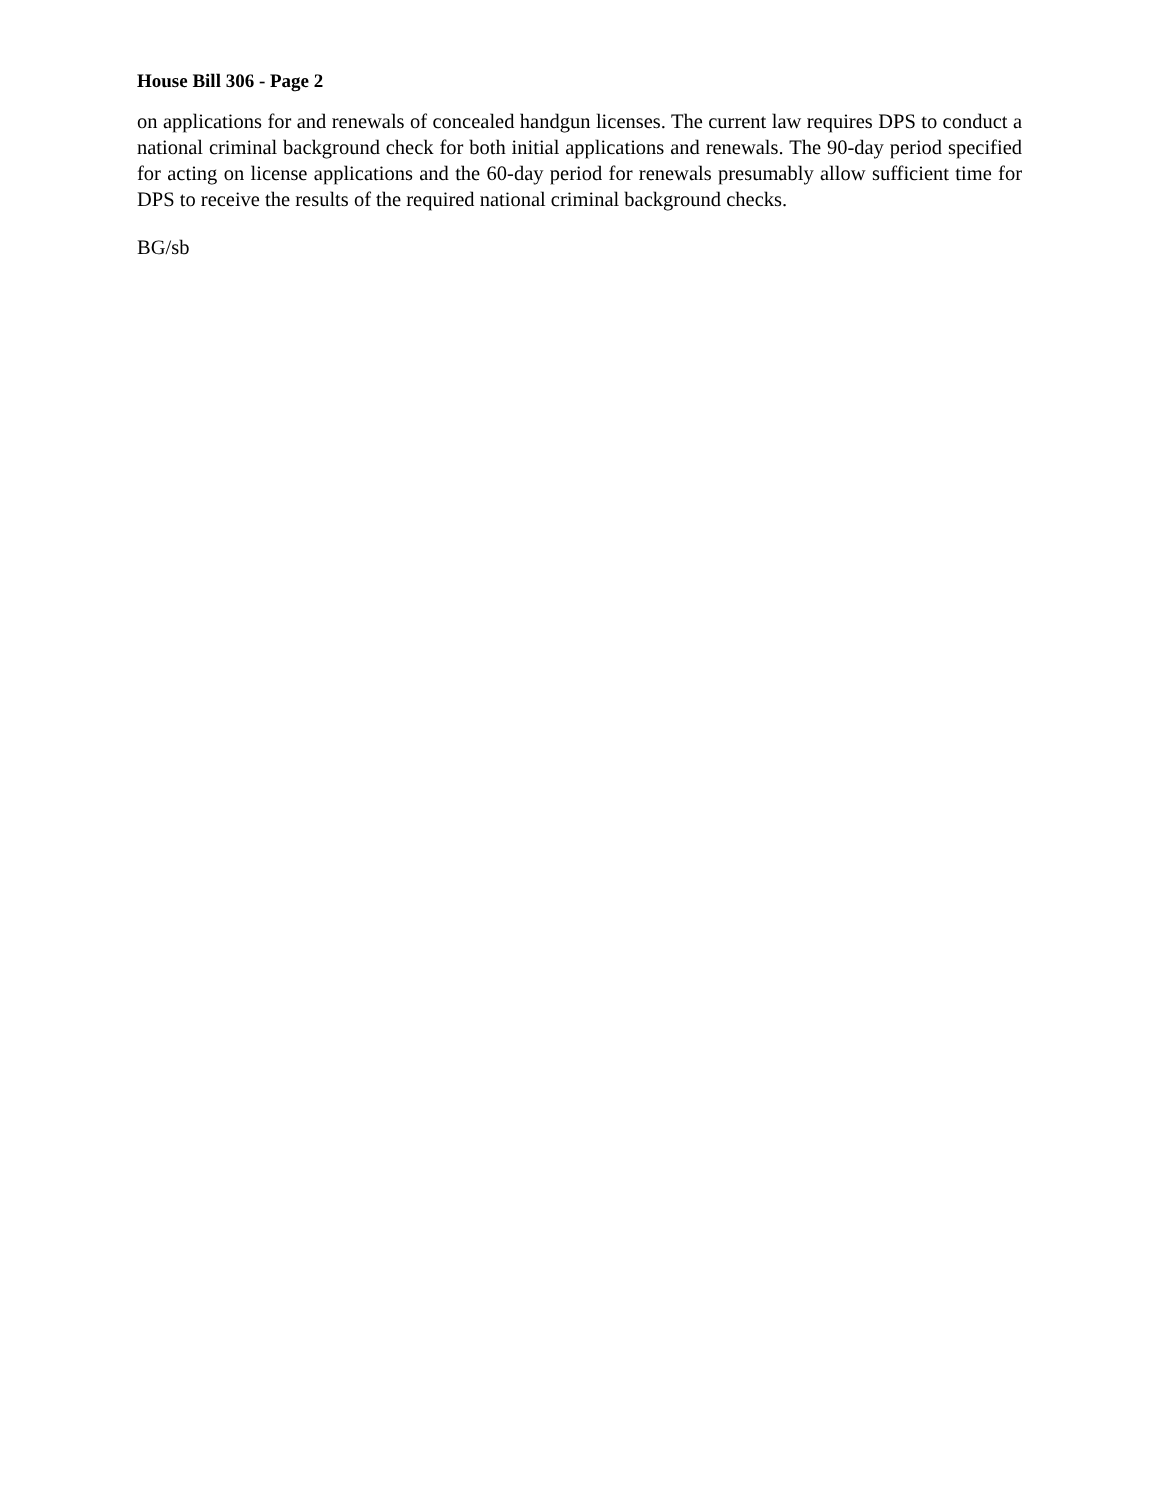House Bill 306 - Page 2
on applications for and renewals of concealed handgun licenses. The current law requires DPS to conduct a national criminal background check for both initial applications and renewals. The 90-day period specified for acting on license applications and the 60-day period for renewals presumably allow sufficient time for DPS to receive the results of the required national criminal background checks.
BG/sb